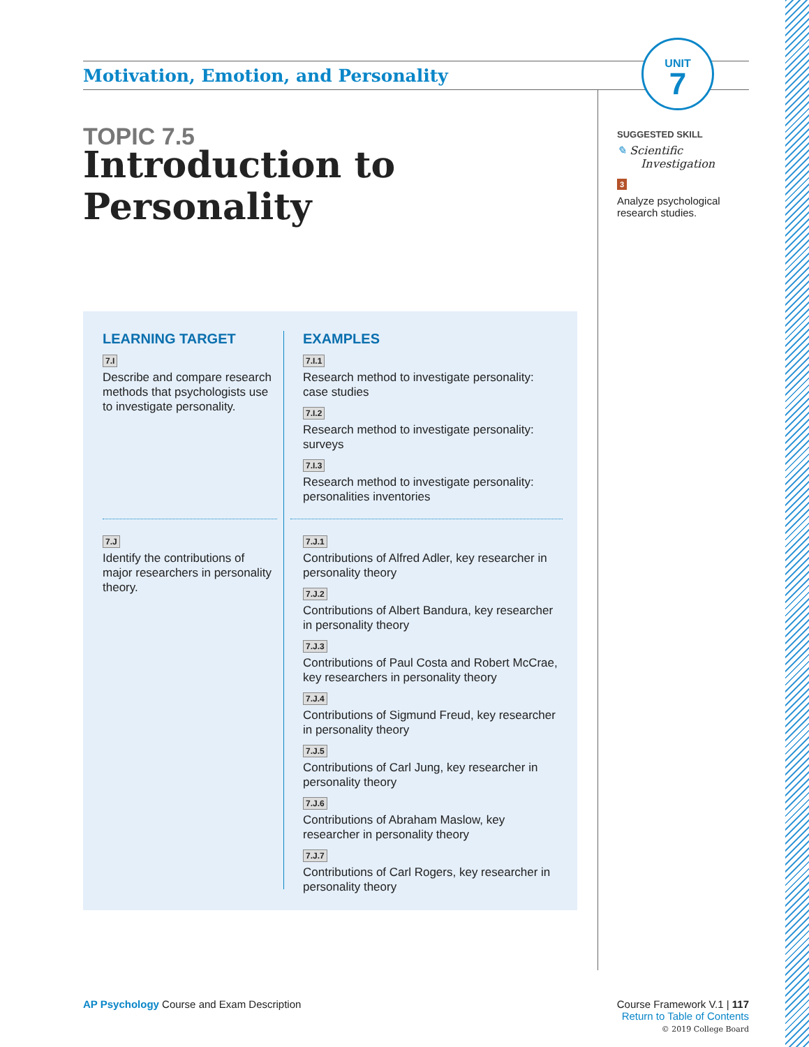Motivation, Emotion, and Personality
UNIT
7
TOPIC 7.5
Introduction to Personality
SUGGESTED SKILL
✎ Scientific Investigation
3
Analyze psychological research studies.
LEARNING TARGET
7.I
Describe and compare research methods that psychologists use to investigate personality.
7.J
Identify the contributions of major researchers in personality theory.
EXAMPLES
7.I.1
Research method to investigate personality: case studies
7.I.2
Research method to investigate personality: surveys
7.I.3
Research method to investigate personality: personalities inventories
7.J.1
Contributions of Alfred Adler, key researcher in personality theory
7.J.2
Contributions of Albert Bandura, key researcher in personality theory
7.J.3
Contributions of Paul Costa and Robert McCrae, key researchers in personality theory
7.J.4
Contributions of Sigmund Freud, key researcher in personality theory
7.J.5
Contributions of Carl Jung, key researcher in personality theory
7.J.6
Contributions of Abraham Maslow, key researcher in personality theory
7.J.7
Contributions of Carl Rogers, key researcher in personality theory
AP Psychology Course and Exam Description
Course Framework V.1 | 117
Return to Table of Contents
© 2019 College Board